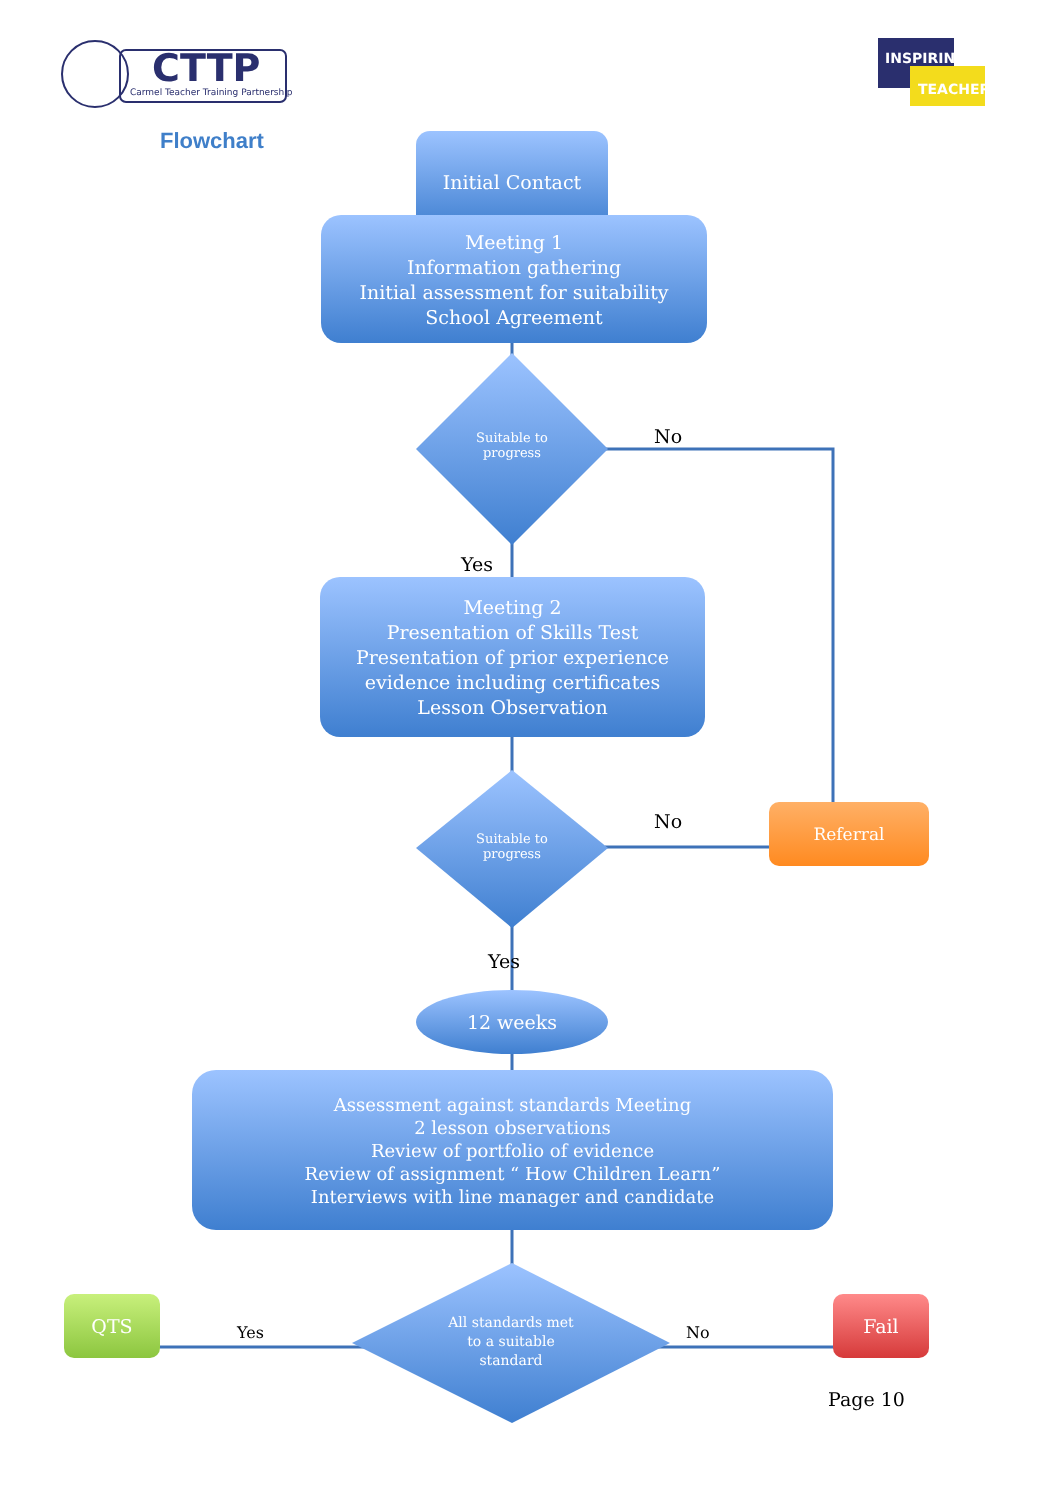CTTP
Carmel Teacher Training Partnership
INSPIRING
TEACHERS
Flowchart
Initial Contact
Meeting 1
Information gathering
Initial assessment for suitability
School Agreement
Suitable to
progress
No
Yes
Meeting 2
Presentation of Skills Test
Presentation of prior experience
evidence including certificates
Lesson Observation
Suitable to
progress
No Referral
Yes
12 weeks
Assessment against standards Meeting
2 lesson observations
Review of portfolio of evidence
Review of assignment “ How Children Learn”
Interviews with line manager and candidate
QTS
Yes
All standards met
to a suitable
standard
No
Fail
Page 10